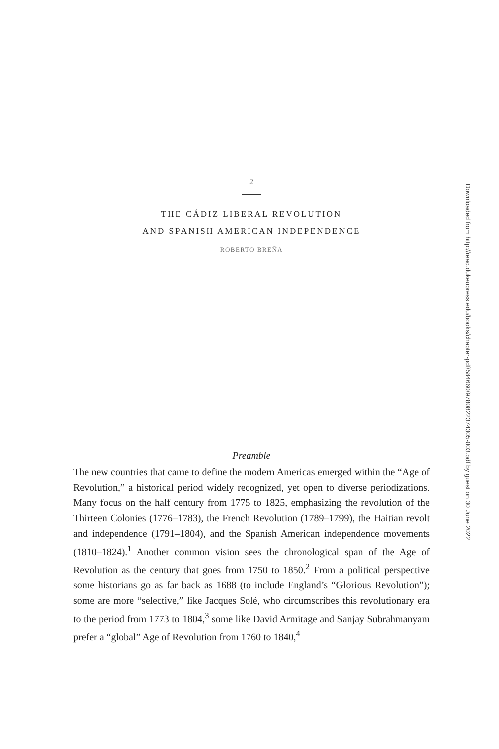2
THE CÁDIZ LIBERAL REVOLUTION
AND SPANISH AMERICAN INDEPENDENCE
ROBERTO BREÑA
Preamble
The new countries that came to define the modern Americas emerged within the “Age of Revolution,” a historical period widely recognized, yet open to diverse periodizations. Many focus on the half century from 1775 to 1825, emphasizing the revolution of the Thirteen Colonies (1776–1783), the French Revolution (1789–1799), the Haitian revolt and independence (1791–1804), and the Spanish American independence movements (1810–1824).<sup>1</sup> Another common vision sees the chronological span of the Age of Revolution as the century that goes from 1750 to 1850.<sup>2</sup> From a political perspective some historians go as far back as 1688 (to include England’s “Glorious Revolution”); some are more “selective,” like Jacques Solé, who circumscribes this revolutionary era to the period from 1773 to 1804,<sup>3</sup> some like David Armitage and Sanjay Subrahmanyam prefer a “global” Age of Revolution from 1760 to 1840,<sup>4</sup>
Downloaded from http://read.dukeupress.edu/books/chapter-pdf/584660/9780822374305-003.pdf by guest on 30 June 2022